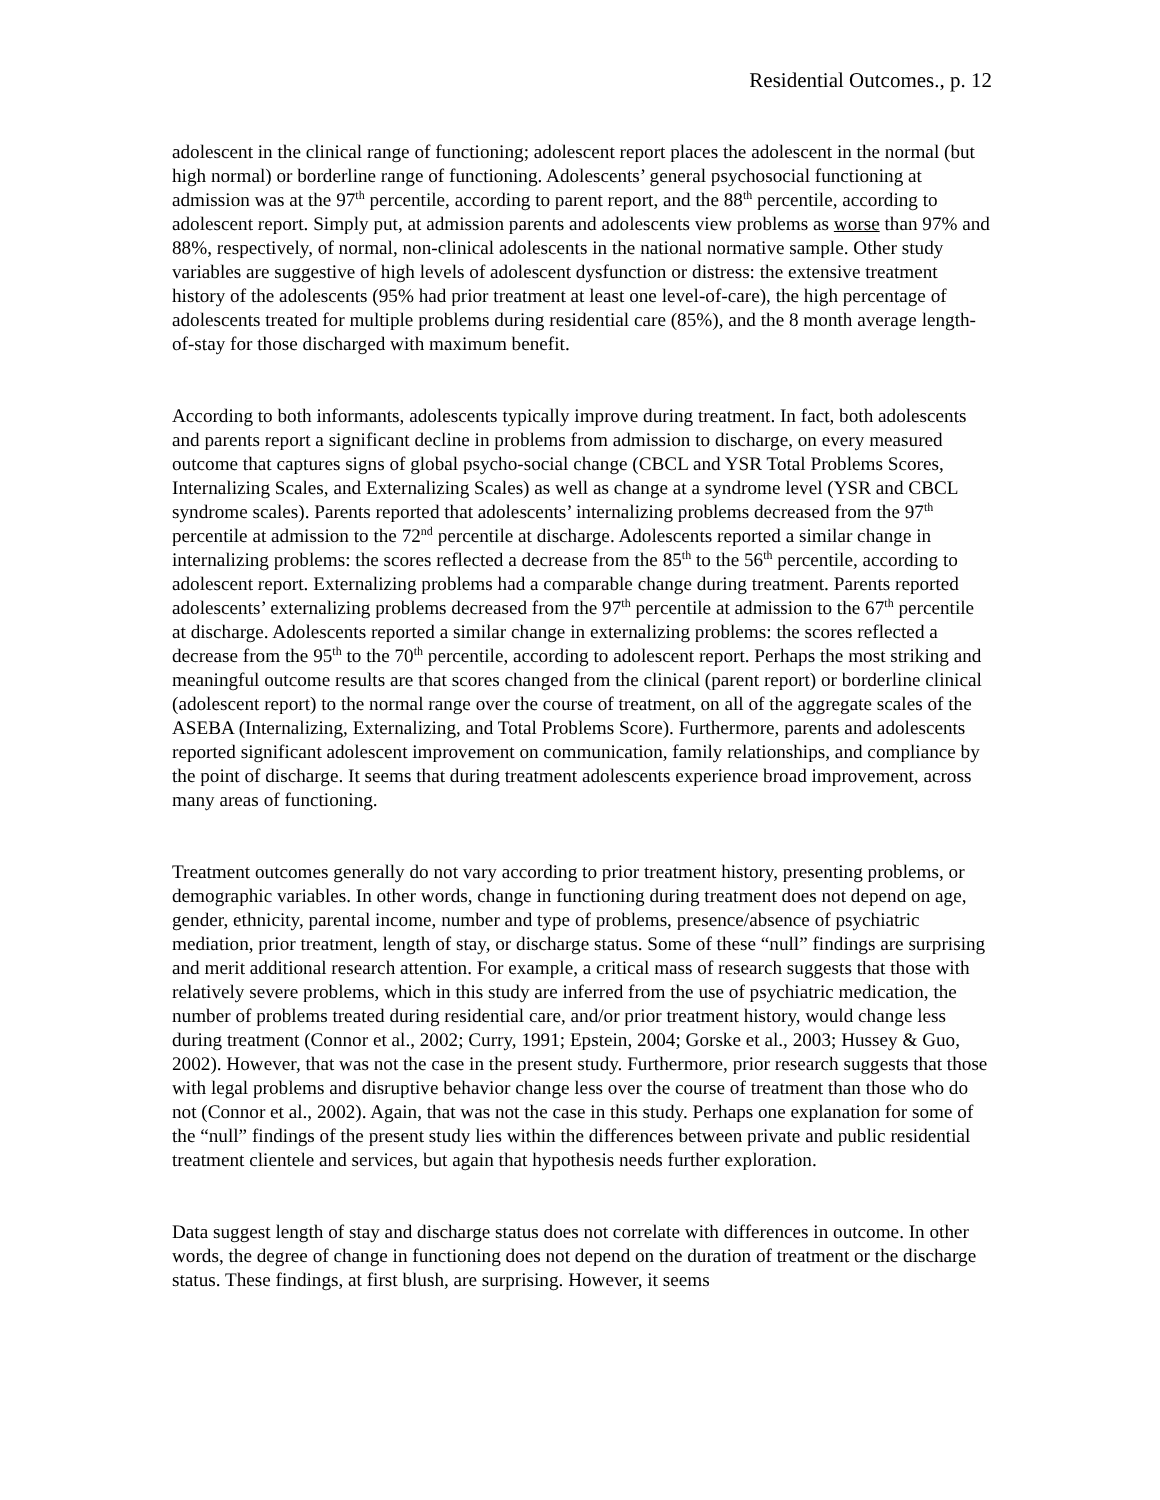Residential Outcomes., p. 12
adolescent in the clinical range of functioning; adolescent report places the adolescent in the normal (but high normal) or borderline range of functioning. Adolescents’ general psychosocial functioning at admission was at the 97<sup>th</sup> percentile, according to parent report, and the 88<sup>th</sup> percentile, according to adolescent report. Simply put, at admission parents and adolescents view problems as worse than 97% and 88%, respectively, of normal, non-clinical adolescents in the national normative sample. Other study variables are suggestive of high levels of adolescent dysfunction or distress: the extensive treatment history of the adolescents (95% had prior treatment at least one level-of-care), the high percentage of adolescents treated for multiple problems during residential care (85%), and the 8 month average length-of-stay for those discharged with maximum benefit.
According to both informants, adolescents typically improve during treatment. In fact, both adolescents and parents report a significant decline in problems from admission to discharge, on every measured outcome that captures signs of global psycho-social change (CBCL and YSR Total Problems Scores, Internalizing Scales, and Externalizing Scales) as well as change at a syndrome level (YSR and CBCL syndrome scales). Parents reported that adolescents’ internalizing problems decreased from the 97<sup>th</sup> percentile at admission to the 72<sup>nd</sup> percentile at discharge. Adolescents reported a similar change in internalizing problems: the scores reflected a decrease from the 85<sup>th</sup> to the 56<sup>th</sup> percentile, according to adolescent report. Externalizing problems had a comparable change during treatment. Parents reported adolescents’ externalizing problems decreased from the 97<sup>th</sup> percentile at admission to the 67<sup>th</sup> percentile at discharge. Adolescents reported a similar change in externalizing problems: the scores reflected a decrease from the 95<sup>th</sup> to the 70<sup>th</sup> percentile, according to adolescent report. Perhaps the most striking and meaningful outcome results are that scores changed from the clinical (parent report) or borderline clinical (adolescent report) to the normal range over the course of treatment, on all of the aggregate scales of the ASEBA (Internalizing, Externalizing, and Total Problems Score). Furthermore, parents and adolescents reported significant adolescent improvement on communication, family relationships, and compliance by the point of discharge. It seems that during treatment adolescents experience broad improvement, across many areas of functioning.
Treatment outcomes generally do not vary according to prior treatment history, presenting problems, or demographic variables. In other words, change in functioning during treatment does not depend on age, gender, ethnicity, parental income, number and type of problems, presence/absence of psychiatric mediation, prior treatment, length of stay, or discharge status. Some of these “null” findings are surprising and merit additional research attention. For example, a critical mass of research suggests that those with relatively severe problems, which in this study are inferred from the use of psychiatric medication, the number of problems treated during residential care, and/or prior treatment history, would change less during treatment (Connor et al., 2002; Curry, 1991; Epstein, 2004; Gorske et al., 2003; Hussey & Guo, 2002). However, that was not the case in the present study. Furthermore, prior research suggests that those with legal problems and disruptive behavior change less over the course of treatment than those who do not (Connor et al., 2002). Again, that was not the case in this study. Perhaps one explanation for some of the “null” findings of the present study lies within the differences between private and public residential treatment clientele and services, but again that hypothesis needs further exploration.
Data suggest length of stay and discharge status does not correlate with differences in outcome. In other words, the degree of change in functioning does not depend on the duration of treatment or the discharge status. These findings, at first blush, are surprising. However, it seems